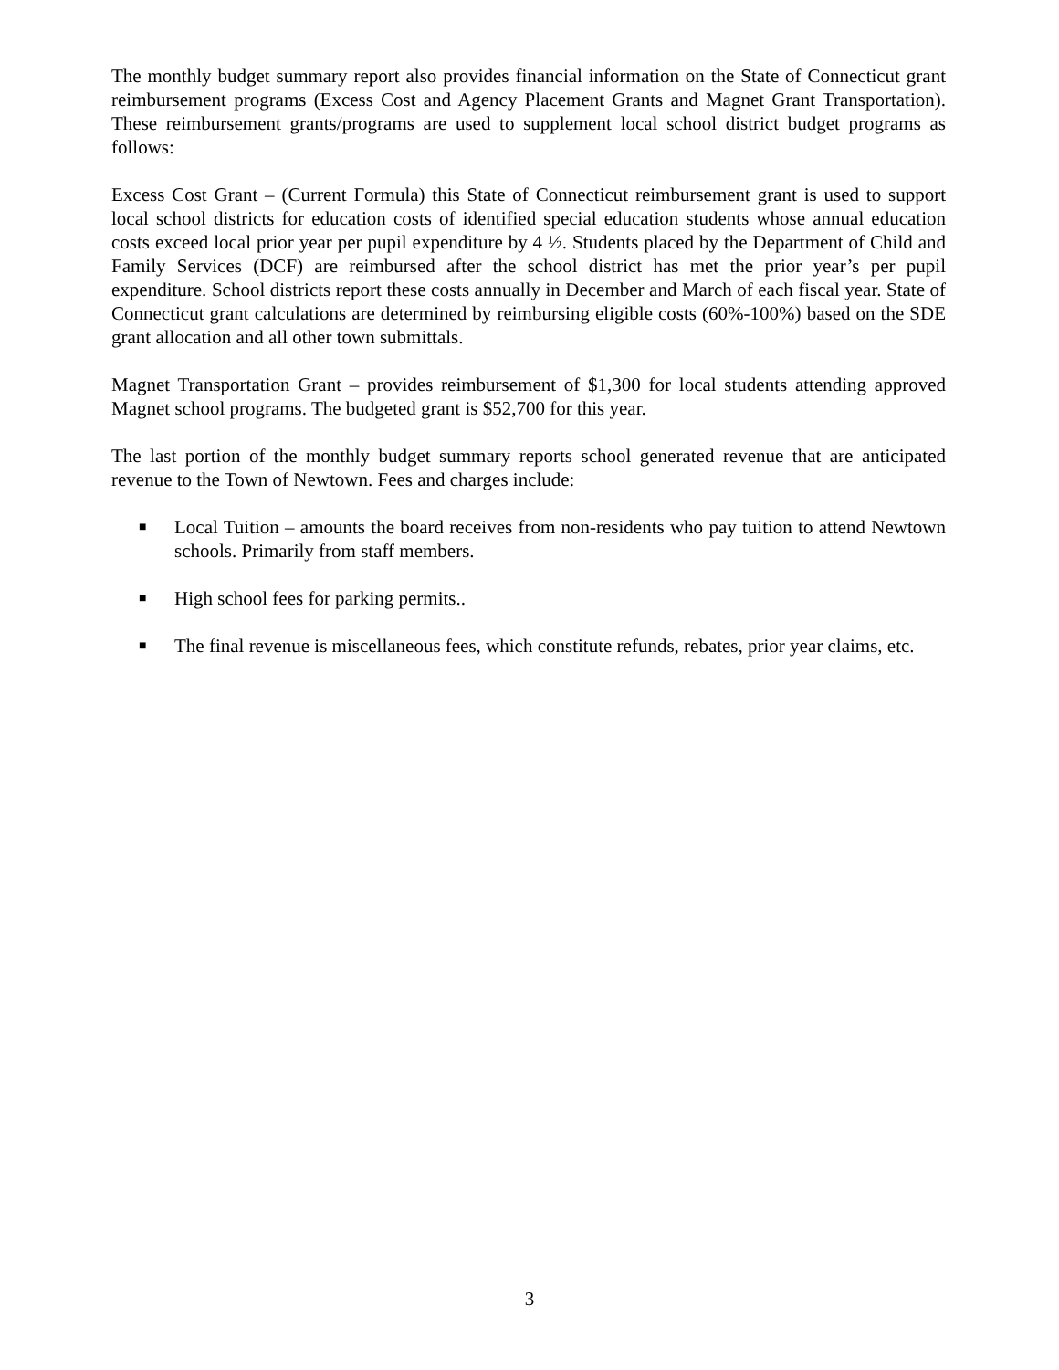The monthly budget summary report also provides financial information on the State of Connecticut grant reimbursement programs (Excess Cost and Agency Placement Grants and Magnet Grant Transportation). These reimbursement grants/programs are used to supplement local school district budget programs as follows:
Excess Cost Grant – (Current Formula) this State of Connecticut reimbursement grant is used to support local school districts for education costs of identified special education students whose annual education costs exceed local prior year per pupil expenditure by 4 ½. Students placed by the Department of Child and Family Services (DCF) are reimbursed after the school district has met the prior year’s per pupil expenditure. School districts report these costs annually in December and March of each fiscal year. State of Connecticut grant calculations are determined by reimbursing eligible costs (60%-100%) based on the SDE grant allocation and all other town submittals.
Magnet Transportation Grant – provides reimbursement of $1,300 for local students attending approved Magnet school programs. The budgeted grant is $52,700 for this year.
The last portion of the monthly budget summary reports school generated revenue that are anticipated revenue to the Town of Newtown. Fees and charges include:
■ Local Tuition – amounts the board receives from non-residents who pay tuition to attend Newtown schools. Primarily from staff members.
■ High school fees for parking permits..
■ The final revenue is miscellaneous fees, which constitute refunds, rebates, prior year claims, etc.
3